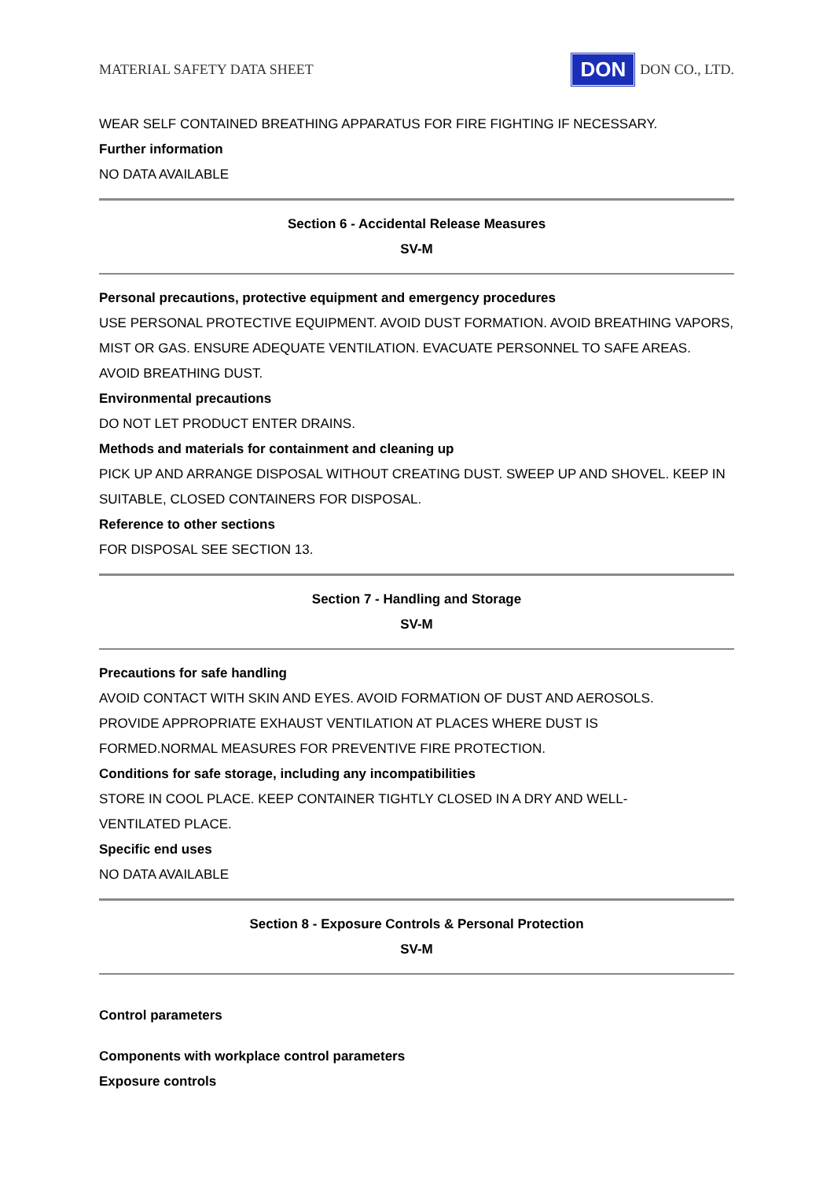MATERIAL SAFETY DATA SHEET DON DON CO., LTD.
WEAR SELF CONTAINED BREATHING APPARATUS FOR FIRE FIGHTING IF NECESSARY.
Further information
NO DATA AVAILABLE
Section 6 - Accidental Release Measures
SV-M
Personal precautions, protective equipment and emergency procedures
USE PERSONAL PROTECTIVE EQUIPMENT. AVOID DUST FORMATION. AVOID BREATHING VAPORS, MIST OR GAS. ENSURE ADEQUATE VENTILATION. EVACUATE PERSONNEL TO SAFE AREAS. AVOID BREATHING DUST.
Environmental precautions
DO NOT LET PRODUCT ENTER DRAINS.
Methods and materials for containment and cleaning up
PICK UP AND ARRANGE DISPOSAL WITHOUT CREATING DUST. SWEEP UP AND SHOVEL. KEEP IN SUITABLE, CLOSED CONTAINERS FOR DISPOSAL.
Reference to other sections
FOR DISPOSAL SEE SECTION 13.
Section 7 - Handling and Storage
SV-M
Precautions for safe handling
AVOID CONTACT WITH SKIN AND EYES. AVOID FORMATION OF DUST AND AEROSOLS.
PROVIDE APPROPRIATE EXHAUST VENTILATION AT PLACES WHERE DUST IS
FORMED.NORMAL MEASURES FOR PREVENTIVE FIRE PROTECTION.
Conditions for safe storage, including any incompatibilities
STORE IN COOL PLACE. KEEP CONTAINER TIGHTLY CLOSED IN A DRY AND WELL-
VENTILATED PLACE.
Specific end uses
NO DATA AVAILABLE
Section 8 - Exposure Controls & Personal Protection
SV-M
Control parameters
Components with workplace control parameters
Exposure controls